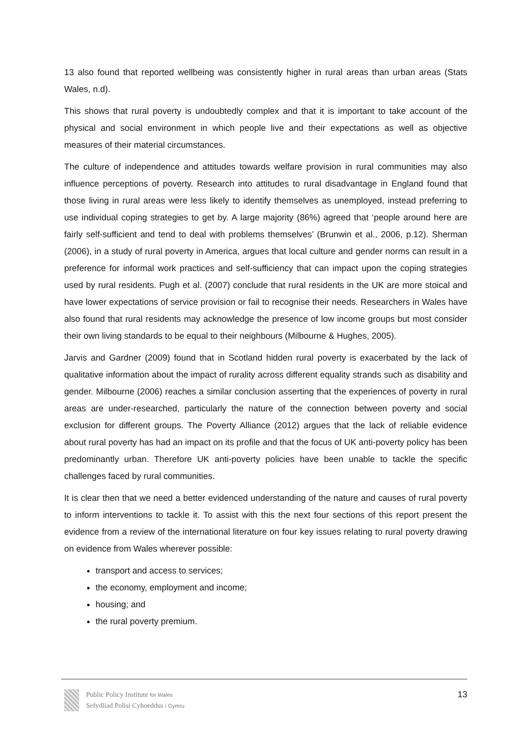13 also found that reported wellbeing was consistently higher in rural areas than urban areas (Stats Wales, n.d).
This shows that rural poverty is undoubtedly complex and that it is important to take account of the physical and social environment in which people live and their expectations as well as objective measures of their material circumstances.
The culture of independence and attitudes towards welfare provision in rural communities may also influence perceptions of poverty. Research into attitudes to rural disadvantage in England found that those living in rural areas were less likely to identify themselves as unemployed, instead preferring to use individual coping strategies to get by. A large majority (86%) agreed that ‘people around here are fairly self-sufficient and tend to deal with problems themselves’ (Brunwin et al., 2006, p.12). Sherman (2006), in a study of rural poverty in America, argues that local culture and gender norms can result in a preference for informal work practices and self-sufficiency that can impact upon the coping strategies used by rural residents. Pugh et al. (2007) conclude that rural residents in the UK are more stoical and have lower expectations of service provision or fail to recognise their needs. Researchers in Wales have also found that rural residents may acknowledge the presence of low income groups but most consider their own living standards to be equal to their neighbours (Milbourne & Hughes, 2005).
Jarvis and Gardner (2009) found that in Scotland hidden rural poverty is exacerbated by the lack of qualitative information about the impact of rurality across different equality strands such as disability and gender. Milbourne (2006) reaches a similar conclusion asserting that the experiences of poverty in rural areas are under-researched, particularly the nature of the connection between poverty and social exclusion for different groups. The Poverty Alliance (2012) argues that the lack of reliable evidence about rural poverty has had an impact on its profile and that the focus of UK anti-poverty policy has been predominantly urban. Therefore UK anti-poverty policies have been unable to tackle the specific challenges faced by rural communities.
It is clear then that we need a better evidenced understanding of the nature and causes of rural poverty to inform interventions to tackle it. To assist with this the next four sections of this report present the evidence from a review of the international literature on four key issues relating to rural poverty drawing on evidence from Wales wherever possible:
transport and access to services;
the economy, employment and income;
housing; and
the rural poverty premium.
Public Policy Institute for Wales
Sefydliad Polisi Cyhoeddus i Gymru
13